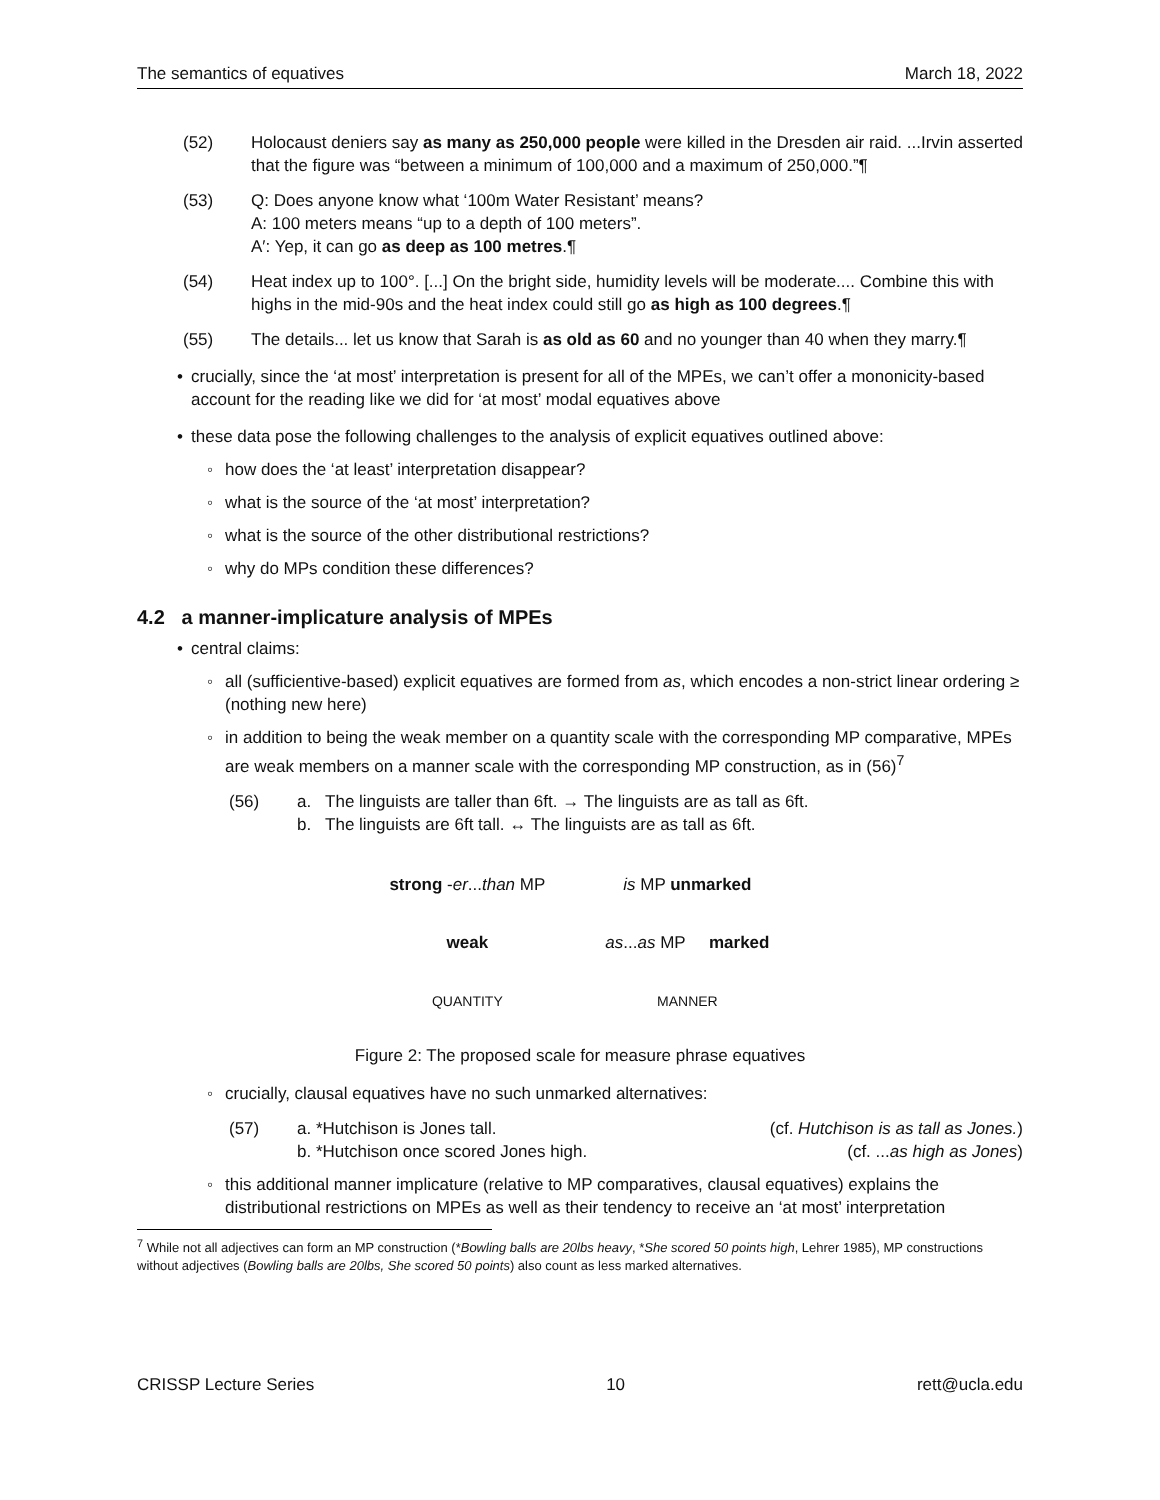The semantics of equatives March 18, 2022
(52) Holocaust deniers say as many as 250,000 people were killed in the Dresden air raid. ...Irvin asserted that the figure was “between a minimum of 100,000 and a maximum of 250,000.”¶
(53) Q: Does anyone know what ‘100m Water Resistant’ means?
A: 100 meters means “up to a depth of 100 meters”.
A′: Yep, it can go as deep as 100 metres.¶
(54) Heat index up to 100°. [...] On the bright side, humidity levels will be moderate.... Combine this with highs in the mid-90s and the heat index could still go as high as 100 degrees.¶
(55) The details... let us know that Sarah is as old as 60 and no younger than 40 when they marry.¶
• crucially, since the ‘at most’ interpretation is present for all of the MPEs, we can’t offer a mononicity-based account for the reading like we did for ‘at most’ modal equatives above
• these data pose the following challenges to the analysis of explicit equatives outlined above:
◦ how does the ‘at least’ interpretation disappear?
◦ what is the source of the ‘at most’ interpretation?
◦ what is the source of the other distributional restrictions?
◦ why do MPs condition these differences?
4.2 a manner-implicature analysis of MPEs
• central claims:
◦ all (sufficientive-based) explicit equatives are formed from as, which encodes a non-strict linear ordering ≥ (nothing new here)
◦ in addition to being the weak member on a quantity scale with the corresponding MP comparative, MPEs are weak members on a manner scale with the corresponding MP construction, as in (56)<sup>7</sup>
(56) a. The linguists are taller than 6ft. → The linguists are as tall as 6ft.
b. The linguists are 6ft tall. ↔ The linguists are as tall as 6ft.
| strong - er ... than MP | is MP unmarked |
| weak | as ... as MP marked |
| QUANTITY | MANNER |
Figure 2: The proposed scale for measure phrase equatives
◦ crucially, clausal equatives have no such unmarked alternatives:
(57) a. *Hutchison is Jones tall. (cf. Hutchison is as tall as Jones.)
b. *Hutchison once scored Jones high. (cf. ...as high as Jones)
◦ this additional manner implicature (relative to MP comparatives, clausal equatives) explains the distributional restrictions on MPEs as well as their tendency to receive an ‘at most’ interpretation
<sup>7</sup> While not all adjectives can form an MP construction (*Bowling balls are 20lbs heavy, *She scored 50 points high, Lehrer 1985), MP constructions without adjectives (Bowling balls are 20lbs, She scored 50 points) also count as less marked alternatives.
CRISSP Lecture Series 10 rett@ucla.edu